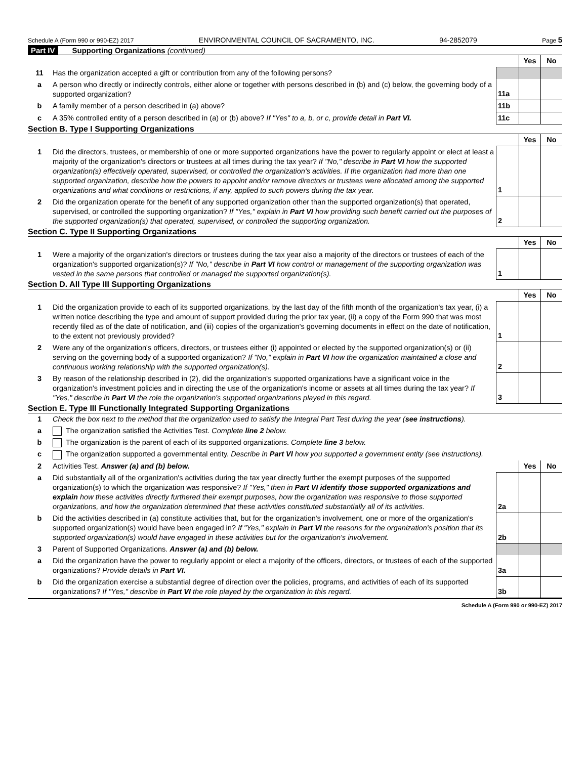Schedule A (Form 990 or 990-EZ) 2017 ENVIRONMENTAL COUNCIL OF SACRAMENTO, INC. 94-2852079 Page 5
Part IV Supporting Organizations (continued)
| | | | Yes | No |
| 11 | Has the organization accepted a gift or contribution from any of the following persons? | | | |
| a | A person who directly or indirectly controls, either alone or together with persons described in (b) and (c) below, the governing body of a supported organization? | 11a | | |
| b | A family member of a person described in (a) above? | 11b | | |
| c | A 35% controlled entity of a person described in (a) or (b) above? If "Yes" to a, b, or c, provide detail in Part VI. | 11c | | |
Section B. Type I Supporting Organizations
| | | | Yes | No |
| 1 | Did the directors, trustees, or membership of one or more supported organizations have the power to regularly appoint or elect at least a majority of the organization's directors or trustees at all times during the tax year? If "No," describe in Part VI how the supported organization(s) effectively operated, supervised, or controlled the organization's activities. If the organization had more than one supported organization, describe how the powers to appoint and/or remove directors or trustees were allocated among the supported organizations and what conditions or restrictions, if any, applied to such powers during the tax year. | 1 | | |
| 2 | Did the organization operate for the benefit of any supported organization other than the supported organization(s) that operated, supervised, or controlled the supporting organization? If "Yes," explain in Part VI how providing such benefit carried out the purposes of the supported organization(s) that operated, supervised, or controlled the supporting organization. | 2 | | |
Section C. Type II Supporting Organizations
| | | | Yes | No |
| 1 | Were a majority of the organization's directors or trustees during the tax year also a majority of the directors or trustees of each of the organization's supported organization(s)? If "No," describe in Part VI how control or management of the supporting organization was vested in the same persons that controlled or managed the supported organization(s). | 1 | | |
Section D. All Type III Supporting Organizations
| | | | Yes | No |
| 1 | Did the organization provide to each of its supported organizations, by the last day of the fifth month of the organization's tax year, (i) a written notice describing the type and amount of support provided during the prior tax year, (ii) a copy of the Form 990 that was most recently filed as of the date of notification, and (iii) copies of the organization's governing documents in effect on the date of notification, to the extent not previously provided? | 1 | | |
| 2 | Were any of the organization's officers, directors, or trustees either (i) appointed or elected by the supported organization(s) or (ii) serving on the governing body of a supported organization? If "No," explain in Part VI how the organization maintained a close and continuous working relationship with the supported organization(s). | 2 | | |
| 3 | By reason of the relationship described in (2), did the organization's supported organizations have a significant voice in the organization's investment policies and in directing the use of the organization's income or assets at all times during the tax year? If "Yes," describe in Part VI the role the organization's supported organizations played in this regard. | 3 | | |
Section E. Type III Functionally Integrated Supporting Organizations
| 1 | Check the box next to the method that the organization used to satisfy the Integral Part Test during the year ( see instructions ). | | | |
| a | The organization satisfied the Activities Test. Complete line 2 below. | | | |
| b | The organization is the parent of each of its supported organizations. Complete line 3 below. | | | |
| c | The organization supported a governmental entity. Describe in Part VI how you supported a government entity (see instructions). | | | |
| 2 | Activities Test. Answer (a) and (b) below. | | Yes | No |
| a | Did substantially all of the organization's activities during the tax year directly further the exempt purposes of the supported organization(s) to which the organization was responsive? If "Yes," then in Part VI identify those supported organizations and explain how these activities directly furthered their exempt purposes, how the organization was responsive to those supported organizations, and how the organization determined that these activities constituted substantially all of its activities. | 2a | | |
| b | Did the activities described in (a) constitute activities that, but for the organization's involvement, one or more of the organization's supported organization(s) would have been engaged in? If "Yes," explain in Part VI the reasons for the organization's position that its supported organization(s) would have engaged in these activities but for the organization's involvement. | 2b | | |
| 3 | Parent of Supported Organizations. Answer (a) and (b) below. | | | |
| a | Did the organization have the power to regularly appoint or elect a majority of the officers, directors, or trustees of each of the supported organizations? Provide details in Part VI. | 3a | | |
| b | Did the organization exercise a substantial degree of direction over the policies, programs, and activities of each of its supported organizations? If "Yes," describe in Part VI the role played by the organization in this regard. | 3b | | |
Schedule A (Form 990 or 990-EZ) 2017